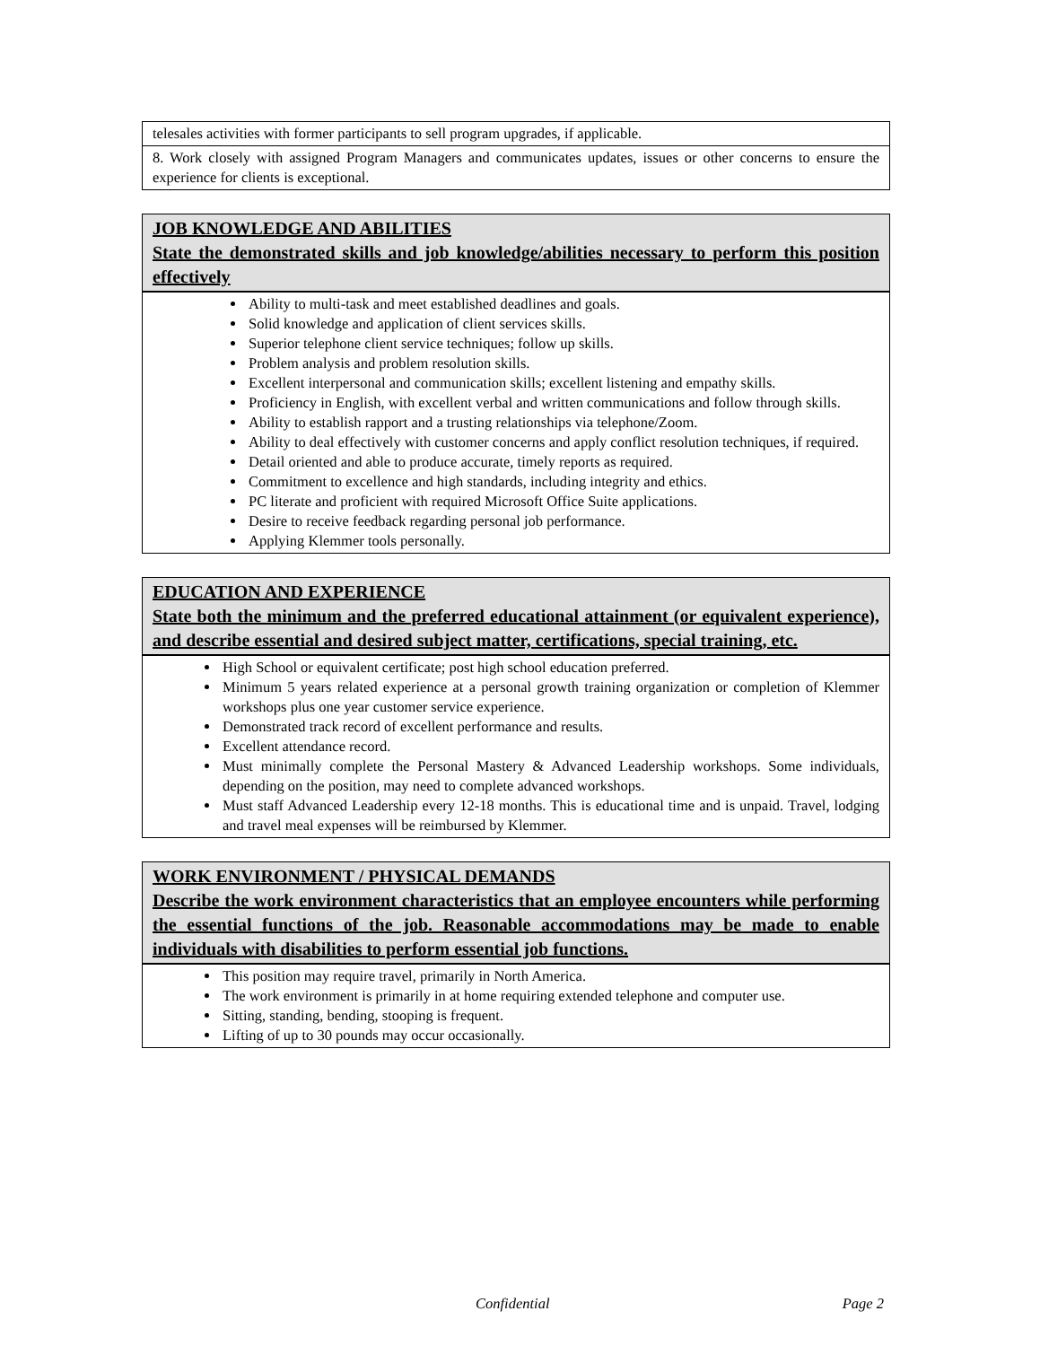| telesales activities with former participants to sell program upgrades, if applicable. |
| 8. Work closely with assigned Program Managers and communicates updates, issues or other concerns to ensure the experience for clients is exceptional. |
| JOB KNOWLEDGE AND ABILITIES State the demonstrated skills and job knowledge/abilities necessary to perform this position effectively |
| Ability to multi-task and meet established deadlines and goals. Solid knowledge and application of client services skills. Superior telephone client service techniques; follow up skills. Problem analysis and problem resolution skills. Excellent interpersonal and communication skills; excellent listening and empathy skills. Proficiency in English, with excellent verbal and written communications and follow through skills. Ability to establish rapport and a trusting relationships via telephone/Zoom. Ability to deal effectively with customer concerns and apply conflict resolution techniques, if required. Detail oriented and able to produce accurate, timely reports as required. Commitment to excellence and high standards, including integrity and ethics. PC literate and proficient with required Microsoft Office Suite applications. Desire to receive feedback regarding personal job performance. Applying Klemmer tools personally. |
| EDUCATION AND EXPERIENCE State both the minimum and the preferred educational attainment (or equivalent experience), and describe essential and desired subject matter, certifications, special training, etc. |
| High School or equivalent certificate; post high school education preferred. Minimum 5 years related experience at a personal growth training organization or completion of Klemmer workshops plus one year customer service experience. Demonstrated track record of excellent performance and results. Excellent attendance record. Must minimally complete the Personal Mastery & Advanced Leadership workshops. Some individuals, depending on the position, may need to complete advanced workshops. Must staff Advanced Leadership every 12-18 months. This is educational time and is unpaid. Travel, lodging and travel meal expenses will be reimbursed by Klemmer. |
| WORK ENVIRONMENT / PHYSICAL DEMANDS Describe the work environment characteristics that an employee encounters while performing the essential functions of the job. Reasonable accommodations may be made to enable individuals with disabilities to perform essential job functions. |
| This position may require travel, primarily in North America. The work environment is primarily in at home requiring extended telephone and computer use. Sitting, standing, bending, stooping is frequent. Lifting of up to 30 pounds may occur occasionally. |
Confidential Page 2